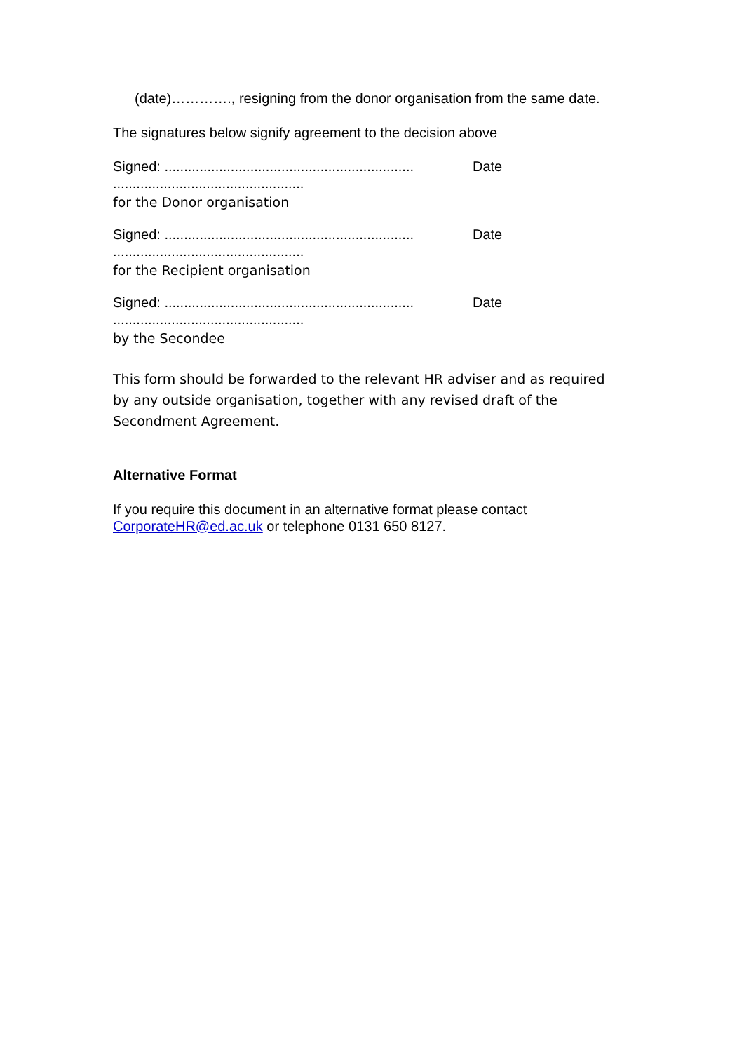(date)…………., resigning from the donor organisation from the same date.
The signatures below signify agreement to the decision above
Signed: ................................................................ Date
.................................................
for the Donor organisation
Signed: ................................................................ Date
.................................................
for the Recipient organisation
Signed: ................................................................ Date
.................................................
by the Secondee
This form should be forwarded to the relevant HR adviser and as required by any outside organisation, together with any revised draft of the Secondment Agreement.
Alternative Format
If you require this document in an alternative format please contact CorporateHR@ed.ac.uk or telephone 0131 650 8127.